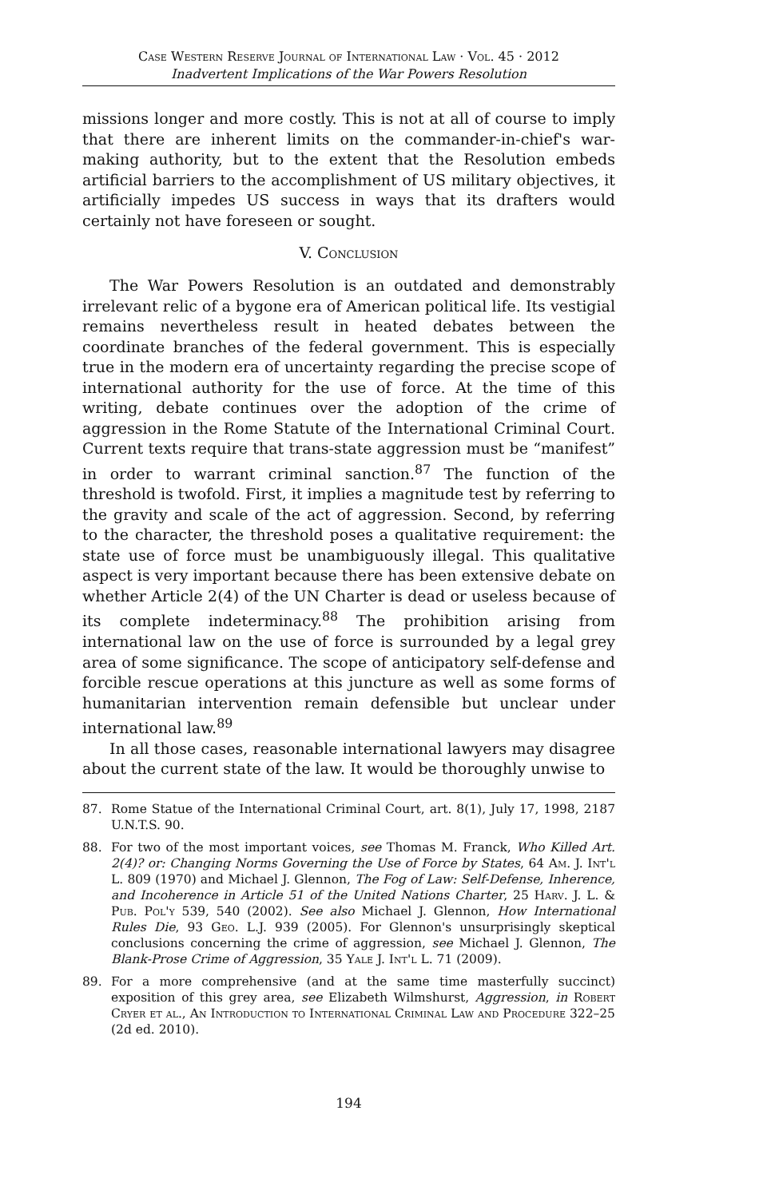Case Western Reserve Journal of International Law · Vol. 45 · 2012
Inadvertent Implications of the War Powers Resolution
missions longer and more costly. This is not at all of course to imply that there are inherent limits on the commander-in-chief's war-making authority, but to the extent that the Resolution embeds artificial barriers to the accomplishment of US military objectives, it artificially impedes US success in ways that its drafters would certainly not have foreseen or sought.
V. Conclusion
The War Powers Resolution is an outdated and demonstrably irrelevant relic of a bygone era of American political life. Its vestigial remains nevertheless result in heated debates between the coordinate branches of the federal government. This is especially true in the modern era of uncertainty regarding the precise scope of international authority for the use of force. At the time of this writing, debate continues over the adoption of the crime of aggression in the Rome Statute of the International Criminal Court. Current texts require that trans-state aggression must be “manifest” in order to warrant criminal sanction.<sup>87</sup> The function of the threshold is twofold. First, it implies a magnitude test by referring to the gravity and scale of the act of aggression. Second, by referring to the character, the threshold poses a qualitative requirement: the state use of force must be unambiguously illegal. This qualitative aspect is very important because there has been extensive debate on whether Article 2(4) of the UN Charter is dead or useless because of its complete indeterminacy.<sup>88</sup> The prohibition arising from international law on the use of force is surrounded by a legal grey area of some significance. The scope of anticipatory self-defense and forcible rescue operations at this juncture as well as some forms of humanitarian intervention remain defensible but unclear under international law.<sup>89</sup>
In all those cases, reasonable international lawyers may disagree about the current state of the law. It would be thoroughly unwise to
87. Rome Statue of the International Criminal Court, art. 8(1), July 17, 1998, 2187 U.N.T.S. 90.
88. For two of the most important voices, see Thomas M. Franck, Who Killed Art. 2(4)? or: Changing Norms Governing the Use of Force by States, 64 Am. J. Int'l L. 809 (1970) and Michael J. Glennon, The Fog of Law: Self-Defense, Inherence, and Incoherence in Article 51 of the United Nations Charter, 25 Harv. J. L. & Pub. Pol'y 539, 540 (2002). See also Michael J. Glennon, How International Rules Die, 93 Geo. L.J. 939 (2005). For Glennon's unsurprisingly skeptical conclusions concerning the crime of aggression, see Michael J. Glennon, The Blank-Prose Crime of Aggression, 35 Yale J. Int'l L. 71 (2009).
89. For a more comprehensive (and at the same time masterfully succinct) exposition of this grey area, see Elizabeth Wilmshurst, Aggression, in Robert Cryer et al., An Introduction to International Criminal Law and Procedure 322–25 (2d ed. 2010).
194